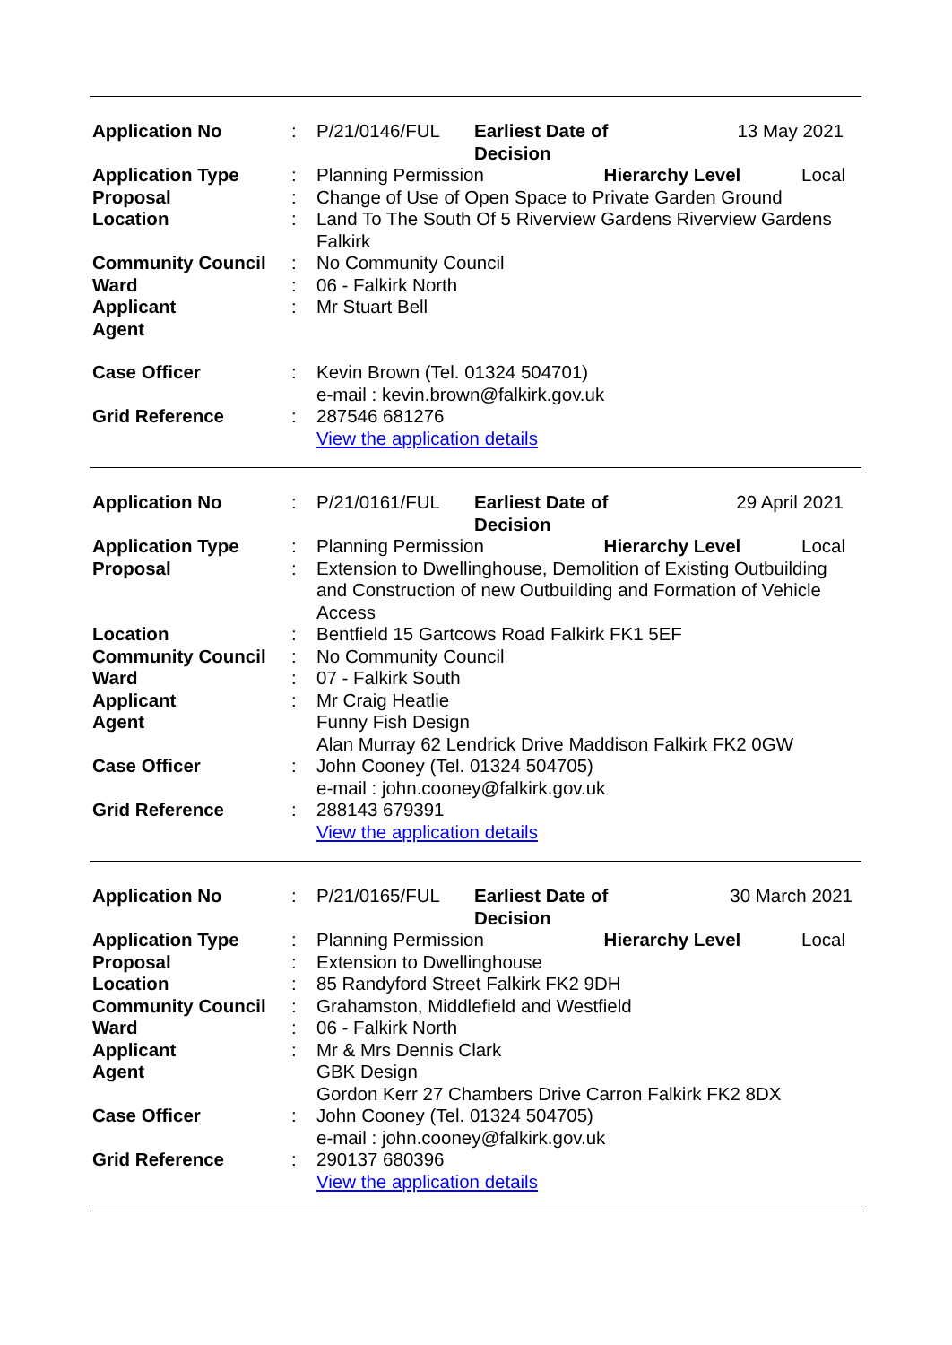| Application No | : | / P/21/0146/FUL / Earliest Date of Decision / 13 May 2021 / |
| Application Type | : | Planning Permission Hierarchy Level Local |
| Proposal | : | Change of Use of Open Space to Private Garden Ground |
| Location | : | Land To The South Of 5 Riverview Gardens Riverview Gardens Falkirk |
| Community Council | : | No Community Council |
| Ward | : | 06 - Falkirk North |
| Applicant | : | Mr Stuart Bell |
| Agent | | |
| Case Officer | : | Kevin Brown (Tel. 01324 504701) e-mail : kevin.brown@falkirk.gov.uk |
| Grid Reference | : | 287546 681276 View the application details |
| Application No | : | / P/21/0161/FUL / Earliest Date of Decision / 29 April 2021 / |
| Application Type | : | Planning Permission Hierarchy Level Local |
| Proposal | : | Extension to Dwellinghouse, Demolition of Existing Outbuilding and Construction of new Outbuilding and Formation of Vehicle Access |
| Location | : | Bentfield 15 Gartcows Road Falkirk FK1 5EF |
| Community Council | : | No Community Council |
| Ward | : | 07 - Falkirk South |
| Applicant | : | Mr Craig Heatlie |
| Agent | | Funny Fish Design Alan Murray 62 Lendrick Drive Maddison Falkirk FK2 0GW |
| Case Officer | : | John Cooney (Tel. 01324 504705) e-mail : john.cooney@falkirk.gov.uk |
| Grid Reference | : | 288143 679391 View the application details |
| Application No | : | / P/21/0165/FUL / Earliest Date of Decision / 30 March 2021 / |
| Application Type | : | Planning Permission Hierarchy Level Local |
| Proposal | : | Extension to Dwellinghouse |
| Location | : | 85 Randyford Street Falkirk FK2 9DH |
| Community Council | : | Grahamston, Middlefield and Westfield |
| Ward | : | 06 - Falkirk North |
| Applicant | : | Mr & Mrs Dennis Clark |
| Agent | | GBK Design Gordon Kerr 27 Chambers Drive Carron Falkirk FK2 8DX |
| Case Officer | : | John Cooney (Tel. 01324 504705) e-mail : john.cooney@falkirk.gov.uk |
| Grid Reference | : | 290137 680396 View the application details |